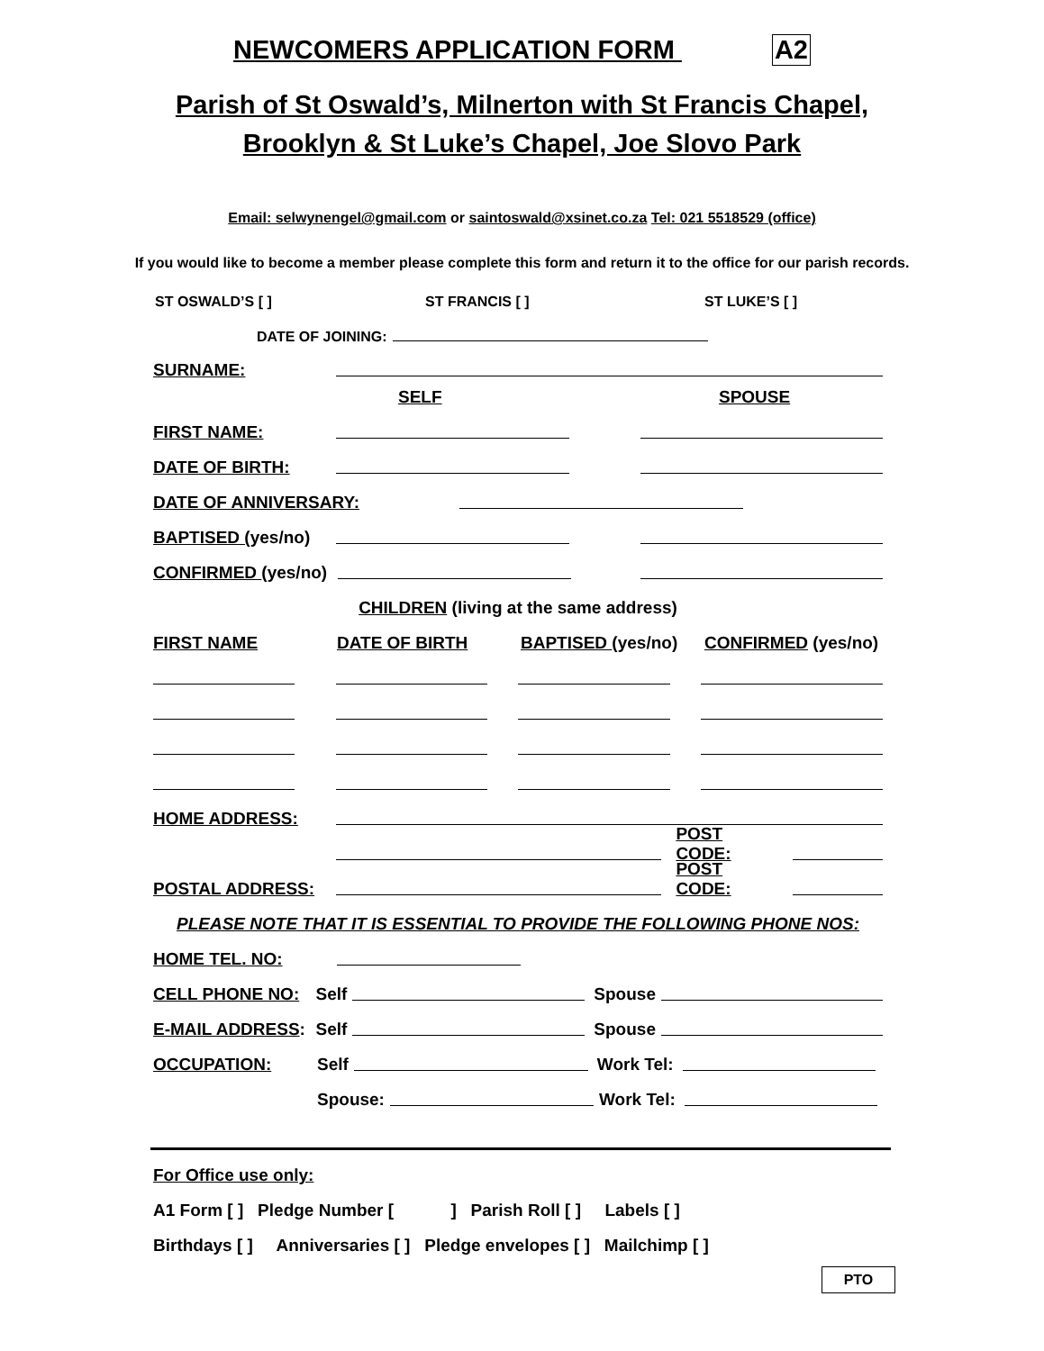NEWCOMERS APPLICATION FORM A2
Parish of St Oswald’s, Milnerton with St Francis Chapel,
Brooklyn & St Luke’s Chapel, Joe Slovo Park
Email: selwynengel@gmail.com or saintoswald@xsinet.co.za Tel: 021 5518529 (office)
If you would like to become a member please complete this form and return it to the office for our parish records.
ST OSWALD’S [ ] ST FRANCIS [ ] ST LUKE’S [ ]
DATE OF JOINING:
SURNAME:
SELF SPOUSE
FIRST NAME:
DATE OF BIRTH:
DATE OF ANNIVERSARY:
BAPTISED (yes/no)
CONFIRMED (yes/no)
CHILDREN (living at the same address)
FIRST NAME DATE OF BIRTH BAPTISED (yes/no) CONFIRMED (yes/no)
HOME ADDRESS:
POST CODE:
POSTAL ADDRESS: POST CODE:
PLEASE NOTE THAT IT IS ESSENTIAL TO PROVIDE THE FOLLOWING PHONE NOS:
HOME TEL. NO:
CELL PHONE NO: Self Spouse
E-MAIL ADDRESS: Self Spouse
OCCUPATION: Self Work Tel:
Spouse: Work Tel:
For Office use only:
A1 Form [ ] Pledge Number [ ] Parish Roll [ ] Labels [ ]
Birthdays [ ] Anniversaries [ ] Pledge envelopes [ ] Mailchimp [ ]
PTO